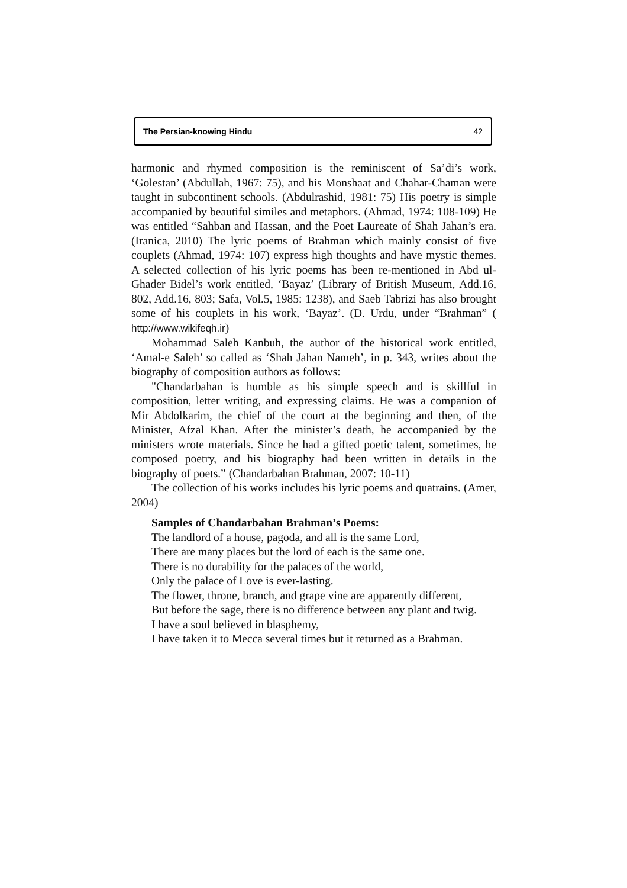The Persian-knowing Hindu 42
harmonic and rhymed composition is the reminiscent of Sa’di’s work, ‘Golestan’ (Abdullah, 1967: 75), and his Monshaat and Chahar-Chaman were taught in subcontinent schools. (Abdulrashid, 1981: 75) His poetry is simple accompanied by beautiful similes and metaphors. (Ahmad, 1974: 108-109) He was entitled “Sahban and Hassan, and the Poet Laureate of Shah Jahan’s era. (Iranica, 2010) The lyric poems of Brahman which mainly consist of five couplets (Ahmad, 1974: 107) express high thoughts and have mystic themes. A selected collection of his lyric poems has been re-mentioned in Abd ul-Ghader Bidel’s work entitled, ‘Bayaz’ (Library of British Museum, Add.16, 802, Add.16, 803; Safa, Vol.5, 1985: 1238), and Saeb Tabrizi has also brought some of his couplets in his work, ‘Bayaz’. (D. Urdu, under “Brahman” ( http://www.wikifeqh.ir)
Mohammad Saleh Kanbuh, the author of the historical work entitled, ‘Amal-e Saleh’ so called as ‘Shah Jahan Nameh’, in p. 343, writes about the biography of composition authors as follows:
"Chandarbahan is humble as his simple speech and is skillful in composition, letter writing, and expressing claims. He was a companion of Mir Abdolkarim, the chief of the court at the beginning and then, of the Minister, Afzal Khan. After the minister’s death, he accompanied by the ministers wrote materials. Since he had a gifted poetic talent, sometimes, he composed poetry, and his biography had been written in details in the biography of poets.” (Chandarbahan Brahman, 2007: 10-11)
The collection of his works includes his lyric poems and quatrains. (Amer, 2004)
Samples of Chandarbahan Brahman’s Poems:
The landlord of a house, pagoda, and all is the same Lord,
There are many places but the lord of each is the same one.
There is no durability for the palaces of the world,
Only the palace of Love is ever-lasting.
The flower, throne, branch, and grape vine are apparently different,
But before the sage, there is no difference between any plant and twig.
I have a soul believed in blasphemy,
I have taken it to Mecca several times but it returned as a Brahman.